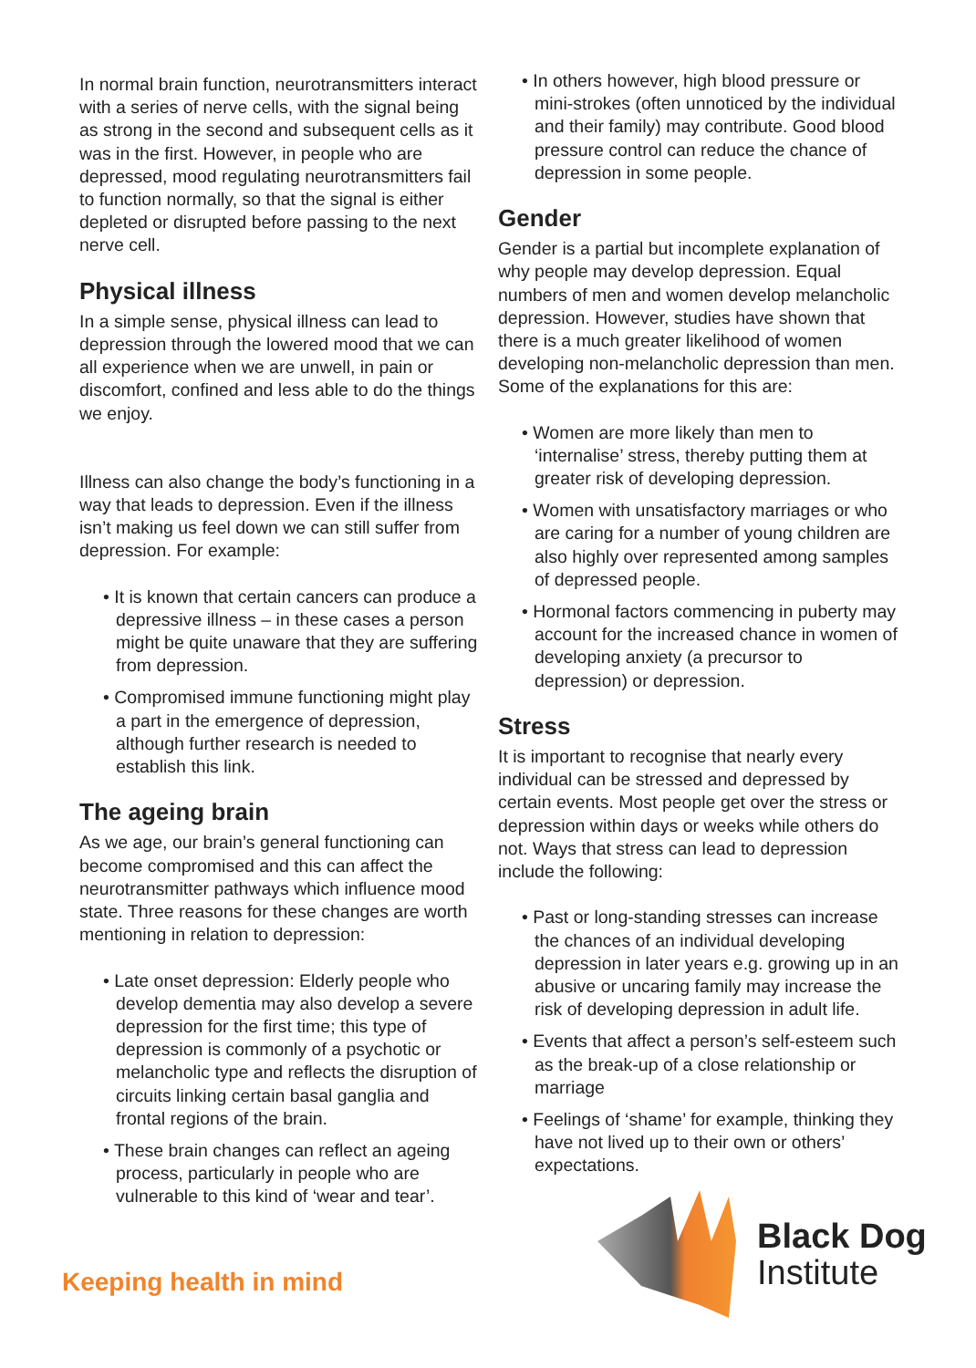In normal brain function, neurotransmitters interact with a series of nerve cells, with the signal being as strong in the second and subsequent cells as it was in the first. However, in people who are depressed, mood regulating neurotransmitters fail to function normally, so that the signal is either depleted or disrupted before passing to the next nerve cell.
Physical illness
In a simple sense, physical illness can lead to depression through the lowered mood that we can all experience when we are unwell, in pain or discomfort, confined and less able to do the things we enjoy.
Illness can also change the body’s functioning in a way that leads to depression. Even if the illness isn’t making us feel down we can still suffer from depression. For example:
• It is known that certain cancers can produce a depressive illness – in these cases a person might be quite unaware that they are suffering from depression.
• Compromised immune functioning might play a part in the emergence of depression, although further research is needed to establish this link.
The ageing brain
As we age, our brain’s general functioning can become compromised and this can affect the neurotransmitter pathways which influence mood state. Three reasons for these changes are worth mentioning in relation to depression:
• Late onset depression: Elderly people who develop dementia may also develop a severe depression for the first time; this type of depression is commonly of a psychotic or melancholic type and reflects the disruption of circuits linking certain basal ganglia and frontal regions of the brain.
• These brain changes can reflect an ageing process, particularly in people who are vulnerable to this kind of ‘wear and tear’.
• In others however, high blood pressure or mini-strokes (often unnoticed by the individual and their family) may contribute. Good blood pressure control can reduce the chance of depression in some people.
Gender
Gender is a partial but incomplete explanation of why people may develop depression. Equal numbers of men and women develop melancholic depression. However, studies have shown that there is a much greater likelihood of women developing non-melancholic depression than men. Some of the explanations for this are:
• Women are more likely than men to ‘internalise’ stress, thereby putting them at greater risk of developing depression.
• Women with unsatisfactory marriages or who are caring for a number of young children are also highly over represented among samples of depressed people.
• Hormonal factors commencing in puberty may account for the increased chance in women of developing anxiety (a precursor to depression) or depression.
Stress
It is important to recognise that nearly every individual can be stressed and depressed by certain events. Most people get over the stress or depression within days or weeks while others do not. Ways that stress can lead to depression include the following:
• Past or long-standing stresses can increase the chances of an individual developing depression in later years e.g. growing up in an abusive or uncaring family may increase the risk of developing depression in adult life.
• Events that affect a person’s self-esteem such as the break-up of a close relationship or marriage
• Feelings of ‘shame’ for example, thinking they have not lived up to their own or others’ expectations.
Keeping health in mind
Black Dog
Institute